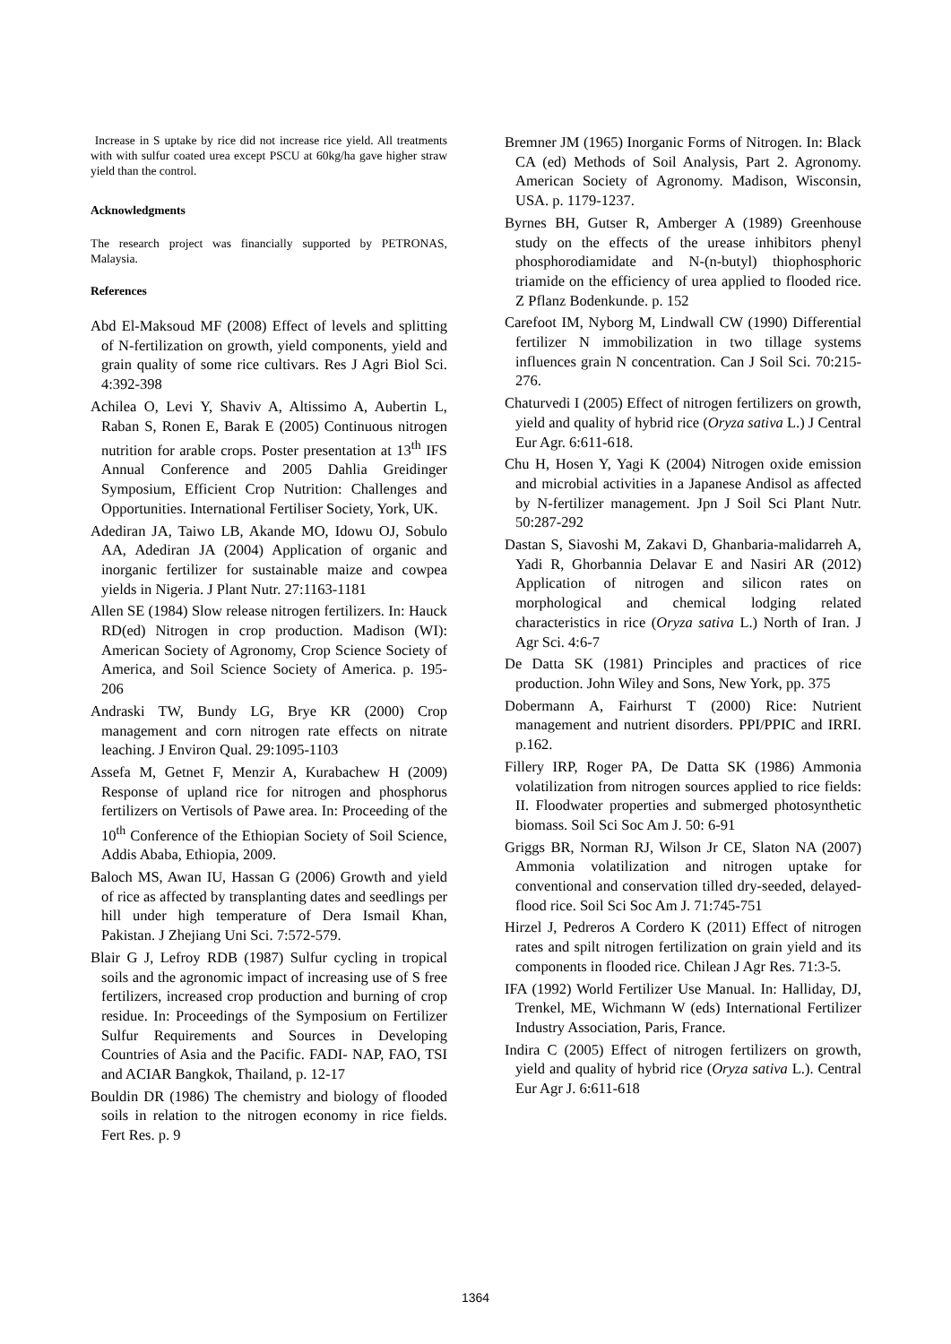Increase in S uptake by rice did not increase rice yield. All treatments with with sulfur coated urea except PSCU at 60kg/ha gave higher straw yield than the control.
Acknowledgments
The research project was financially supported by PETRONAS, Malaysia.
References
Abd El-Maksoud MF (2008) Effect of levels and splitting of N-fertilization on growth, yield components, yield and grain quality of some rice cultivars. Res J Agri Biol Sci. 4:392-398
Achilea O, Levi Y, Shaviv A, Altissimo A, Aubertin L, Raban S, Ronen E, Barak E (2005) Continuous nitrogen nutrition for arable crops. Poster presentation at 13<sup>th</sup> IFS Annual Conference and 2005 Dahlia Greidinger Symposium, Efficient Crop Nutrition: Challenges and Opportunities. International Fertiliser Society, York, UK.
Adediran JA, Taiwo LB, Akande MO, Idowu OJ, Sobulo AA, Adediran JA (2004) Application of organic and inorganic fertilizer for sustainable maize and cowpea yields in Nigeria. J Plant Nutr. 27:1163-1181
Allen SE (1984) Slow release nitrogen fertilizers. In: Hauck RD(ed) Nitrogen in crop production. Madison (WI): American Society of Agronomy, Crop Science Society of America, and Soil Science Society of America. p. 195-206
Andraski TW, Bundy LG, Brye KR (2000) Crop management and corn nitrogen rate effects on nitrate leaching. J Environ Qual. 29:1095-1103
Assefa M, Getnet F, Menzir A, Kurabachew H (2009) Response of upland rice for nitrogen and phosphorus fertilizers on Vertisols of Pawe area. In: Proceeding of the 10<sup>th</sup> Conference of the Ethiopian Society of Soil Science, Addis Ababa, Ethiopia, 2009.
Baloch MS, Awan IU, Hassan G (2006) Growth and yield of rice as affected by transplanting dates and seedlings per hill under high temperature of Dera Ismail Khan, Pakistan. J Zhejiang Uni Sci. 7:572-579.
Blair G J, Lefroy RDB (1987) Sulfur cycling in tropical soils and the agronomic impact of increasing use of S free fertilizers, increased crop production and burning of crop residue. In: Proceedings of the Symposium on Fertilizer Sulfur Requirements and Sources in Developing Countries of Asia and the Pacific. FADI- NAP, FAO, TSI and ACIAR Bangkok, Thailand, p. 12-17
Bouldin DR (1986) The chemistry and biology of flooded soils in relation to the nitrogen economy in rice fields. Fert Res. p. 9
Bremner JM (1965) Inorganic Forms of Nitrogen. In: Black CA (ed) Methods of Soil Analysis, Part 2. Agronomy. American Society of Agronomy. Madison, Wisconsin, USA. p. 1179-1237.
Byrnes BH, Gutser R, Amberger A (1989) Greenhouse study on the effects of the urease inhibitors phenyl phosphorodiamidate and N-(n-butyl) thiophosphoric triamide on the efficiency of urea applied to flooded rice. Z Pflanz Bodenkunde. p. 152
Carefoot IM, Nyborg M, Lindwall CW (1990) Differential fertilizer N immobilization in two tillage systems influences grain N concentration. Can J Soil Sci. 70:215-276.
Chaturvedi I (2005) Effect of nitrogen fertilizers on growth, yield and quality of hybrid rice (Oryza sativa L.) J Central Eur Agr. 6:611-618.
Chu H, Hosen Y, Yagi K (2004) Nitrogen oxide emission and microbial activities in a Japanese Andisol as affected by N-fertilizer management. Jpn J Soil Sci Plant Nutr. 50:287-292
Dastan S, Siavoshi M, Zakavi D, Ghanbaria-malidarreh A, Yadi R, Ghorbannia Delavar E and Nasiri AR (2012) Application of nitrogen and silicon rates on morphological and chemical lodging related characteristics in rice (Oryza sativa L.) North of Iran. J Agr Sci. 4:6-7
De Datta SK (1981) Principles and practices of rice production. John Wiley and Sons, New York, pp. 375
Dobermann A, Fairhurst T (2000) Rice: Nutrient management and nutrient disorders. PPI/PPIC and IRRI. p.162.
Fillery IRP, Roger PA, De Datta SK (1986) Ammonia volatilization from nitrogen sources applied to rice fields: II. Floodwater properties and submerged photosynthetic biomass. Soil Sci Soc Am J. 50: 6-91
Griggs BR, Norman RJ, Wilson Jr CE, Slaton NA (2007) Ammonia volatilization and nitrogen uptake for conventional and conservation tilled dry-seeded, delayed-flood rice. Soil Sci Soc Am J. 71:745-751
Hirzel J, Pedreros A Cordero K (2011) Effect of nitrogen rates and spilt nitrogen fertilization on grain yield and its components in flooded rice. Chilean J Agr Res. 71:3-5.
IFA (1992) World Fertilizer Use Manual. In: Halliday, DJ, Trenkel, ME, Wichmann W (eds) International Fertilizer Industry Association, Paris, France.
Indira C (2005) Effect of nitrogen fertilizers on growth, yield and quality of hybrid rice (Oryza sativa L.). Central Eur Agr J. 6:611-618
1364